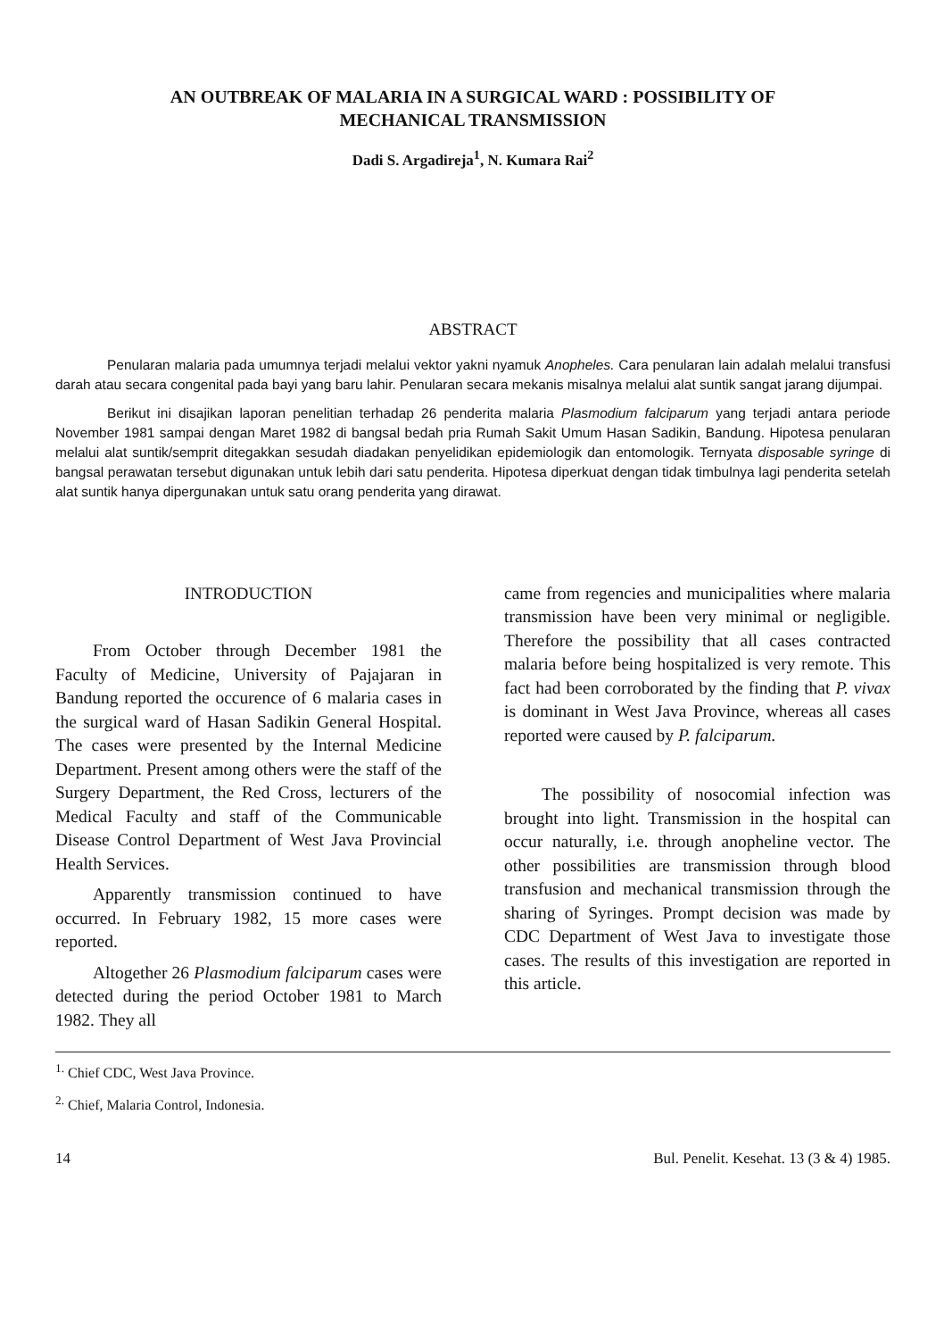AN OUTBREAK OF MALARIA IN A SURGICAL WARD : POSSIBILITY OF
MECHANICAL TRANSMISSION
Dadi S. Argadireja<sup>1</sup>, N. Kumara Rai<sup>2</sup>
ABSTRACT
Penularan malaria pada umumnya terjadi melalui vektor yakni nyamuk Anopheles. Cara penularan lain adalah melalui transfusi darah atau secara congenital pada bayi yang baru lahir. Penularan secara mekanis misalnya melalui alat suntik sangat jarang dijumpai.
Berikut ini disajikan laporan penelitian terhadap 26 penderita malaria Plasmodium falciparum yang terjadi antara periode November 1981 sampai dengan Maret 1982 di bangsal bedah pria Rumah Sakit Umum Hasan Sadikin, Bandung. Hipotesa penularan melalui alat suntik/semprit ditegakkan sesudah diadakan penyelidikan epidemiologik dan entomologik. Ternyata disposable syringe di bangsal perawatan tersebut digunakan untuk lebih dari satu penderita. Hipotesa diperkuat dengan tidak timbulnya lagi penderita setelah alat suntik hanya dipergunakan untuk satu orang penderita yang dirawat.
INTRODUCTION
From October through December 1981 the Faculty of Medicine, University of Pajajaran in Bandung reported the occurence of 6 malaria cases in the surgical ward of Hasan Sadikin General Hospital. The cases were presented by the Internal Medicine Department. Present among others were the staff of the Surgery Department, the Red Cross, lecturers of the Medical Faculty and staff of the Communicable Disease Control Department of West Java Provincial Health Services.
Apparently transmission continued to have occurred. In February 1982, 15 more cases were reported.
Altogether 26 Plasmodium falciparum cases were detected during the period October 1981 to March 1982. They all
came from regencies and municipalities where malaria transmission have been very minimal or negligible. Therefore the possibility that all cases contracted malaria before being hospitalized is very remote. This fact had been corroborated by the finding that P. vivax is dominant in West Java Province, whereas all cases reported were caused by P. falciparum.
The possibility of nosocomial infection was brought into light. Transmission in the hospital can occur naturally, i.e. through anopheline vector. The other possibilities are transmission through blood transfusion and mechanical transmission through the sharing of Syringes. Prompt decision was made by CDC Department of West Java to investigate those cases. The results of this investigation are reported in this article.
<sup>1.</sup> Chief CDC, West Java Province.
<sup>2.</sup> Chief, Malaria Control, Indonesia.
14 Bul. Penelit. Kesehat. 13 (3 & 4) 1985.